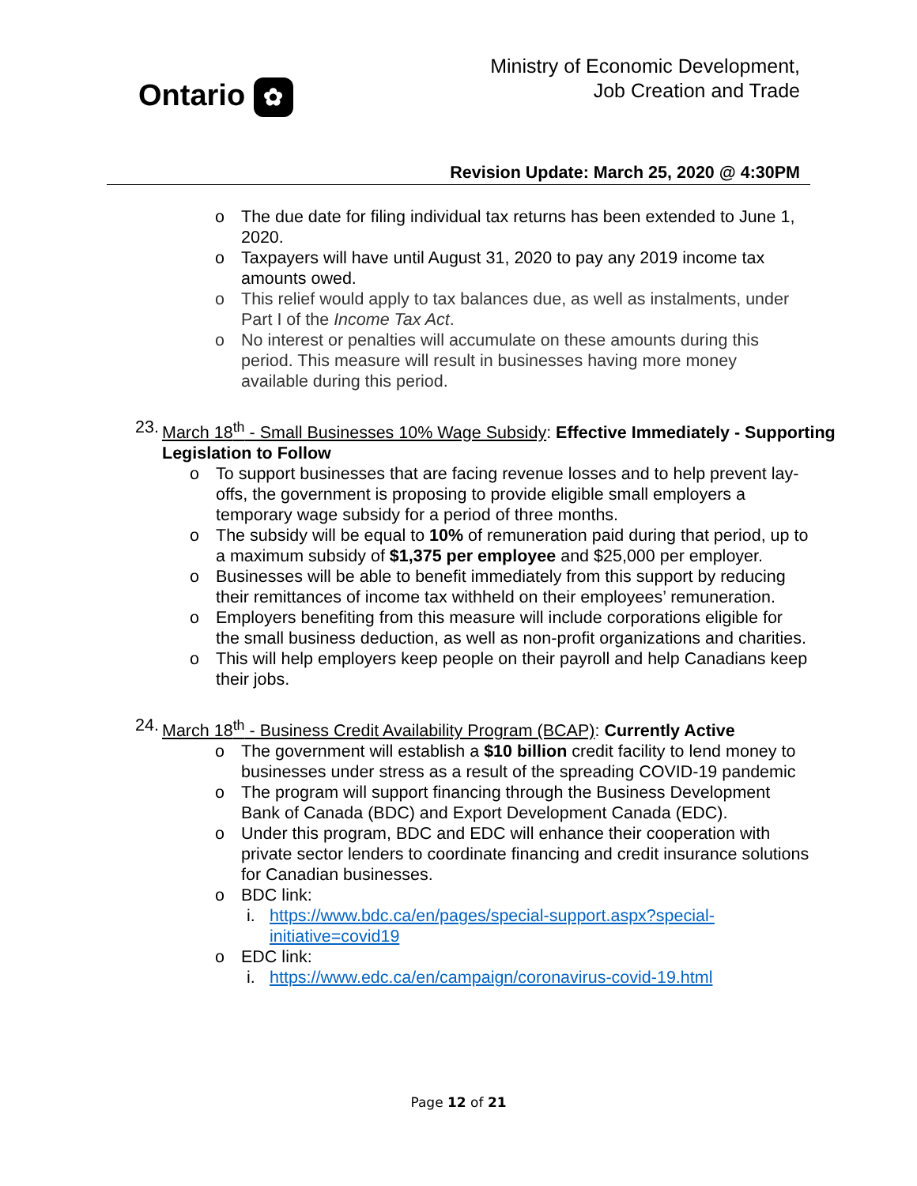Ontario ✿
Ministry of Economic Development,
Job Creation and Trade
Revision Update: March 25, 2020 @ 4:30PM
o The due date for filing individual tax returns has been extended to June 1, 2020.
o Taxpayers will have until August 31, 2020 to pay any 2019 income tax amounts owed.
o This relief would apply to tax balances due, as well as instalments, under Part I of the Income Tax Act.
o No interest or penalties will accumulate on these amounts during this period. This measure will result in businesses having more money available during this period.
23.
March 18<sup>th</sup> - Small Businesses 10% Wage Subsidy: Effective Immediately - Supporting Legislation to Follow
o To support businesses that are facing revenue losses and to help prevent lay-offs, the government is proposing to provide eligible small employers a temporary wage subsidy for a period of three months.
o The subsidy will be equal to 10% of remuneration paid during that period, up to a maximum subsidy of $1,375 per employee and $25,000 per employer.
o Businesses will be able to benefit immediately from this support by reducing their remittances of income tax withheld on their employees’ remuneration.
o Employers benefiting from this measure will include corporations eligible for the small business deduction, as well as non-profit organizations and charities.
o This will help employers keep people on their payroll and help Canadians keep their jobs.
24.
March 18<sup>th</sup> - Business Credit Availability Program (BCAP): Currently Active
o The government will establish a $10 billion credit facility to lend money to businesses under stress as a result of the spreading COVID-19 pandemic
o The program will support financing through the Business Development Bank of Canada (BDC) and Export Development Canada (EDC).
o Under this program, BDC and EDC will enhance their cooperation with private sector lenders to coordinate financing and credit insurance solutions for Canadian businesses.
o BDC link:
i. https://www.bdc.ca/en/pages/special-support.aspx?special-initiative=covid19
o EDC link:
i. https://www.edc.ca/en/campaign/coronavirus-covid-19.html
Page 12 of 21